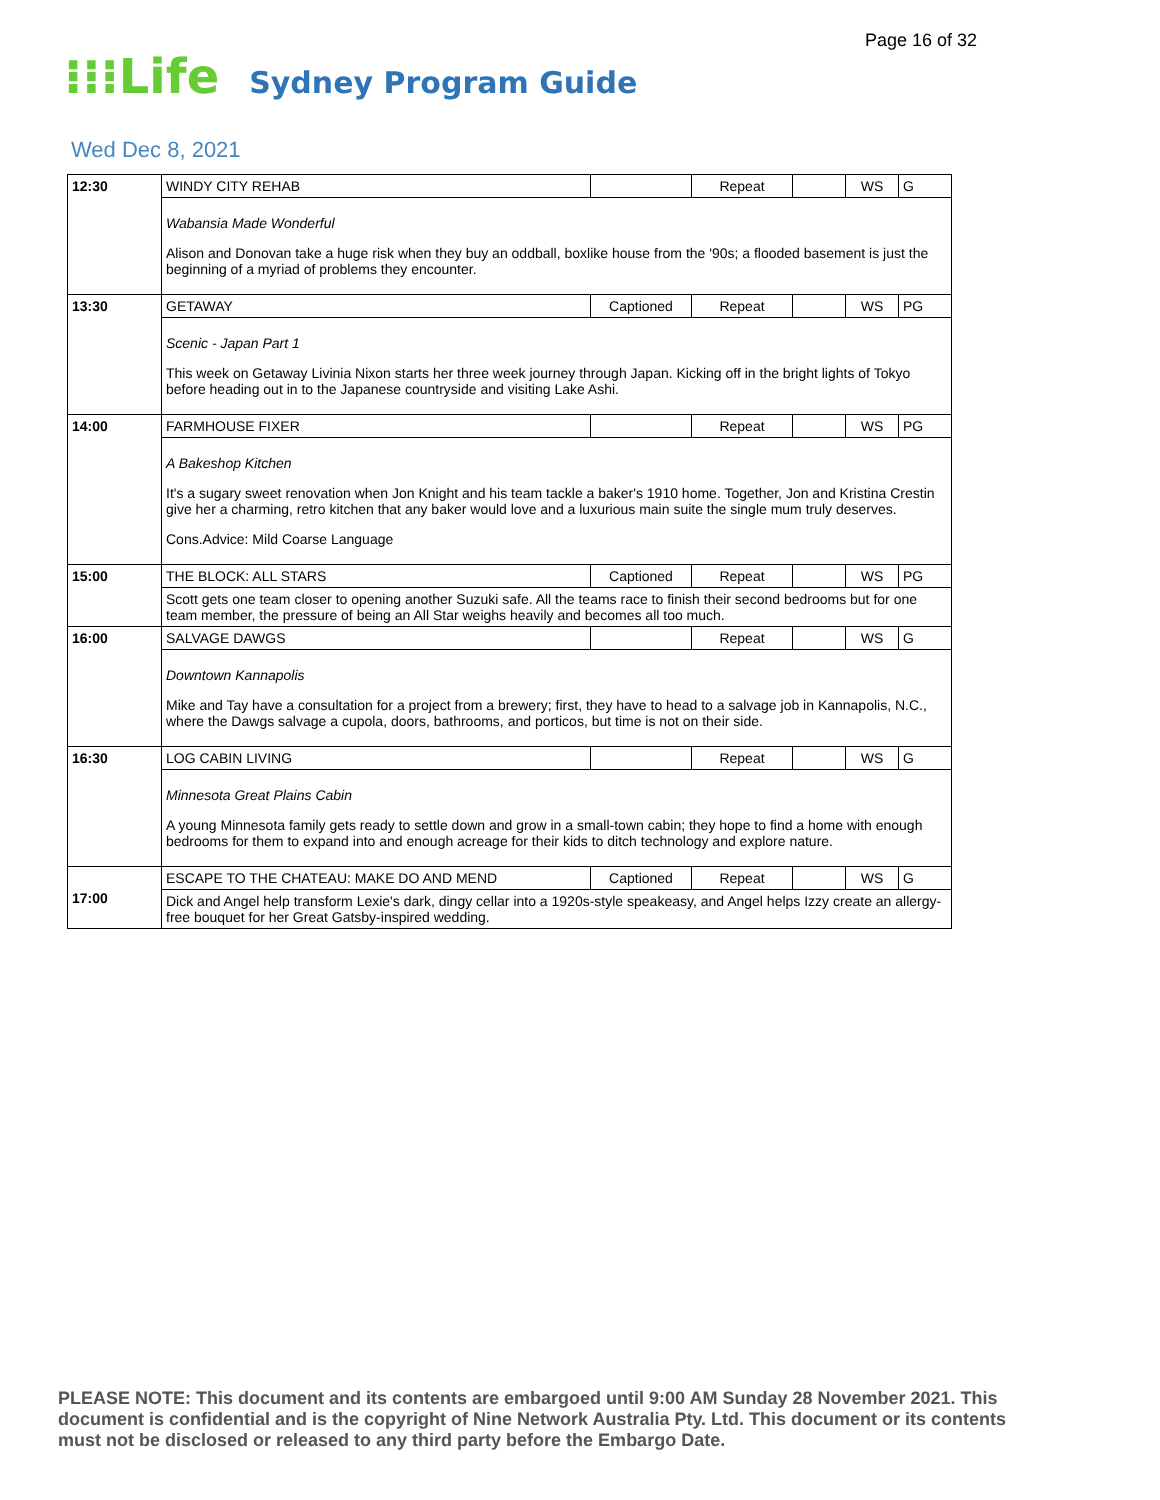Page 16 of 32
⁝⁝⁝Life
Sydney Program Guide
Wed Dec 8, 2021
| 12:30 | WINDY CITY REHAB | | Repeat | | WS | G |
| | Wabansia Made Wonderful Alison and Donovan take a huge risk when they buy an oddball, boxlike house from the '90s; a flooded basement is just the beginning of a myriad of problems they encounter. | | | | | |
| 13:30 | GETAWAY | Captioned | Repeat | | WS | PG |
| | Scenic - Japan Part 1 This week on Getaway Livinia Nixon starts her three week journey through Japan. Kicking off in the bright lights of Tokyo before heading out in to the Japanese countryside and visiting Lake Ashi. | | | | | |
| 14:00 | FARMHOUSE FIXER | | Repeat | | WS | PG |
| | A Bakeshop Kitchen It's a sugary sweet renovation when Jon Knight and his team tackle a baker's 1910 home. Together, Jon and Kristina Crestin give her a charming, retro kitchen that any baker would love and a luxurious main suite the single mum truly deserves. Cons.Advice: Mild Coarse Language | | | | | |
| 15:00 | THE BLOCK: ALL STARS | Captioned | Repeat | | WS | PG |
| | Scott gets one team closer to opening another Suzuki safe. All the teams race to finish their second bedrooms but for one team member, the pressure of being an All Star weighs heavily and becomes all too much. | | | | | |
| 16:00 | SALVAGE DAWGS | | Repeat | | WS | G |
| | Downtown Kannapolis Mike and Tay have a consultation for a project from a brewery; first, they have to head to a salvage job in Kannapolis, N.C., where the Dawgs salvage a cupola, doors, bathrooms, and porticos, but time is not on their side. | | | | | |
| 16:30 | LOG CABIN LIVING | | Repeat | | WS | G |
| | Minnesota Great Plains Cabin A young Minnesota family gets ready to settle down and grow in a small-town cabin; they hope to find a home with enough bedrooms for them to expand into and enough acreage for their kids to ditch technology and explore nature. | | | | | |
| 17:00 | ESCAPE TO THE CHATEAU: MAKE DO AND MEND | Captioned | Repeat | | WS | G |
| | Dick and Angel help transform Lexie's dark, dingy cellar into a 1920s-style speakeasy, and Angel helps Izzy create an allergy-free bouquet for her Great Gatsby-inspired wedding. | | | | | |
PLEASE NOTE: This document and its contents are embargoed until 9:00 AM Sunday 28 November 2021. This document is confidential and is the copyright of Nine Network Australia Pty. Ltd. This document or its contents must not be disclosed or released to any third party before the Embargo Date.